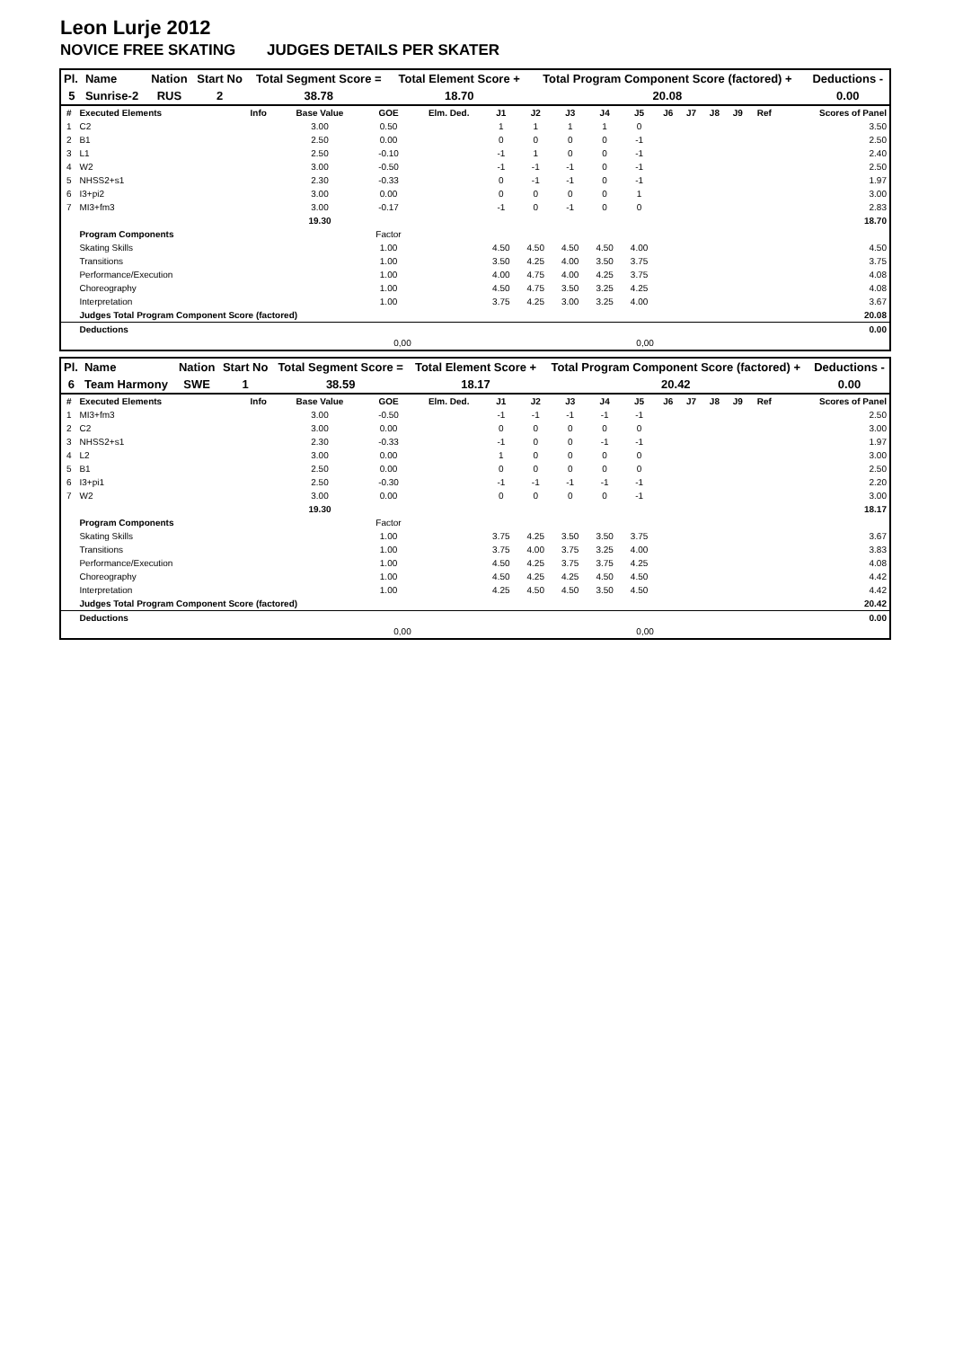Leon Lurje 2012
NOVICE FREE SKATING JUDGES DETAILS PER SKATER
| Pl. | Name | Nation | Start No | Total Segment Score = | Total Element Score + | Total Program Component Score (factored) + | Deductions - |
| --- | --- | --- | --- | --- | --- | --- | --- |
| 5 | Sunrise-2 | RUS | 2 | 38.78 | 18.70 | 20.08 | 0.00 |
| # | Executed Elements | Info | Base Value | GOE | Elm. Ded. | J1 | J2 | J3 | J4 | J5 | J6 | J7 | J8 | J9 | Ref | Scores of Panel |
| --- | --- | --- | --- | --- | --- | --- | --- | --- | --- | --- | --- | --- | --- | --- | --- | --- |
| 1 | C2 | | 3.00 | 0.50 | | 1 | 1 | 1 | 1 | 0 | | | | | | 3.50 |
| 2 | B1 | | 2.50 | 0.00 | | 0 | 0 | 0 | 0 | -1 | | | | | | 2.50 |
| 3 | L1 | | 2.50 | -0.10 | | -1 | 1 | 0 | 0 | -1 | | | | | | 2.40 |
| 4 | W2 | | 3.00 | -0.50 | | -1 | -1 | -1 | 0 | -1 | | | | | | 2.50 |
| 5 | NHSS2+s1 | | 2.30 | -0.33 | | 0 | -1 | -1 | 0 | -1 | | | | | | 1.97 |
| 6 | I3+pi2 | | 3.00 | 0.00 | | 0 | 0 | 0 | 0 | 1 | | | | | | 3.00 |
| 7 | MI3+fm3 | | 3.00 | -0.17 | | -1 | 0 | -1 | 0 | 0 | | | | | | 2.83 |
| | | | 19.30 | | | | | | | | | | | | | 18.70 |
| | Program Components | | | Factor | | | | | | | | | | | | |
| | Skating Skills | | | 1.00 | | 4.50 | 4.50 | 4.50 | 4.50 | 4.00 | | | | | | 4.50 |
| | Transitions | | | 1.00 | | 3.50 | 4.25 | 4.00 | 3.50 | 3.75 | | | | | | 3.75 |
| | Performance/Execution | | | 1.00 | | 4.00 | 4.75 | 4.00 | 4.25 | 3.75 | | | | | | 4.08 |
| | Choreography | | | 1.00 | | 4.50 | 4.75 | 3.50 | 3.25 | 4.25 | | | | | | 4.08 |
| | Interpretation | | | 1.00 | | 3.75 | 4.25 | 3.00 | 3.25 | 4.00 | | | | | | 3.67 |
| | Judges Total Program Component Score (factored) | | | | | | | | | | | | | | | 20.08 |
| | Deductions | | | | | | | | | | | | | | | 0.00 |
| 0,00 | | | | | 0,00 | | | | | | | | | | | |
| Pl. | Name | Nation | Start No | Total Segment Score = | Total Element Score + | Total Program Component Score (factored) + | Deductions - |
| --- | --- | --- | --- | --- | --- | --- | --- |
| 6 | Team Harmony | SWE | 1 | 38.59 | 18.17 | 20.42 | 0.00 |
| # | Executed Elements | Info | Base Value | GOE | Elm. Ded. | J1 | J2 | J3 | J4 | J5 | J6 | J7 | J8 | J9 | Ref | Scores of Panel |
| --- | --- | --- | --- | --- | --- | --- | --- | --- | --- | --- | --- | --- | --- | --- | --- | --- |
| 1 | MI3+fm3 | | 3.00 | -0.50 | | -1 | -1 | -1 | -1 | -1 | | | | | | 2.50 |
| 2 | C2 | | 3.00 | 0.00 | | 0 | 0 | 0 | 0 | 0 | | | | | | 3.00 |
| 3 | NHSS2+s1 | | 2.30 | -0.33 | | -1 | 0 | 0 | -1 | -1 | | | | | | 1.97 |
| 4 | L2 | | 3.00 | 0.00 | | 1 | 0 | 0 | 0 | 0 | | | | | | 3.00 |
| 5 | B1 | | 2.50 | 0.00 | | 0 | 0 | 0 | 0 | 0 | | | | | | 2.50 |
| 6 | I3+pi1 | | 2.50 | -0.30 | | -1 | -1 | -1 | -1 | -1 | | | | | | 2.20 |
| 7 | W2 | | 3.00 | 0.00 | | 0 | 0 | 0 | 0 | -1 | | | | | | 3.00 |
| | | | 19.30 | | | | | | | | | | | | | 18.17 |
| | Program Components | | | Factor | | | | | | | | | | | | |
| | Skating Skills | | | 1.00 | | 3.75 | 4.25 | 3.50 | 3.50 | 3.75 | | | | | | 3.67 |
| | Transitions | | | 1.00 | | 3.75 | 4.00 | 3.75 | 3.25 | 4.00 | | | | | | 3.83 |
| | Performance/Execution | | | 1.00 | | 4.50 | 4.25 | 3.75 | 3.75 | 4.25 | | | | | | 4.08 |
| | Choreography | | | 1.00 | | 4.50 | 4.25 | 4.25 | 4.50 | 4.50 | | | | | | 4.42 |
| | Interpretation | | | 1.00 | | 4.25 | 4.50 | 4.50 | 3.50 | 4.50 | | | | | | 4.42 |
| | Judges Total Program Component Score (factored) | | | | | | | | | | | | | | | 20.42 |
| | Deductions | | | | | | | | | | | | | | | 0.00 |
| 0,00 | | | | | 0,00 | | | | | | | | | | | |